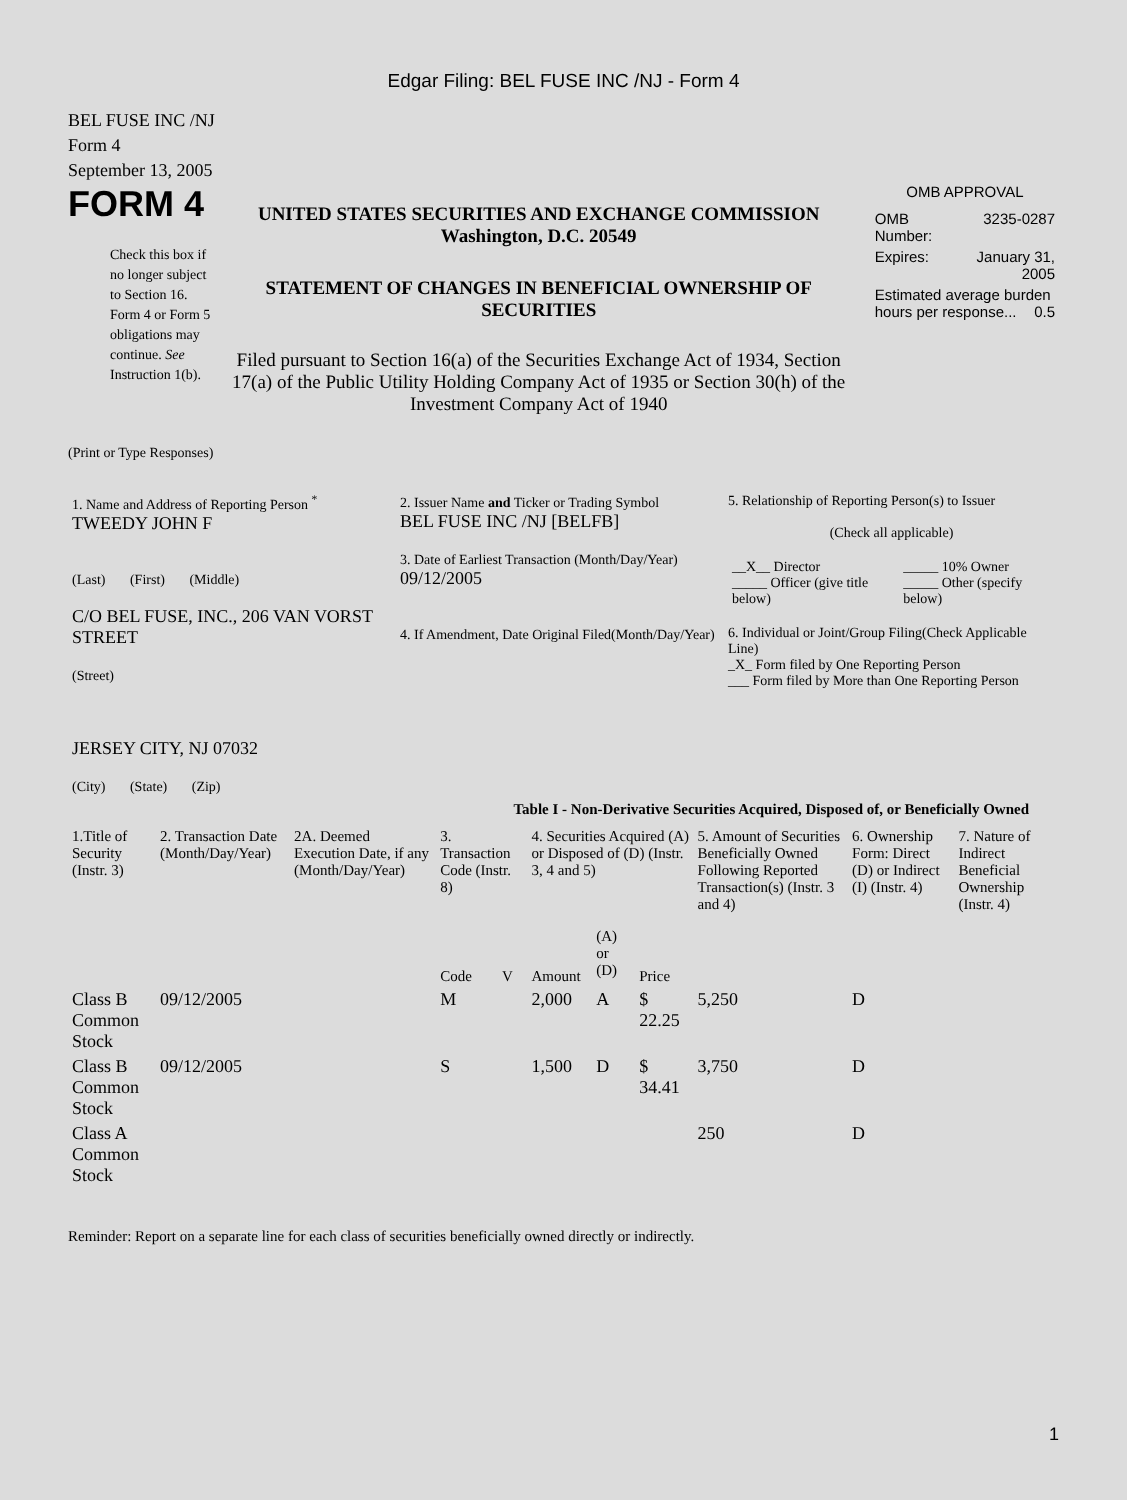Edgar Filing: BEL FUSE INC /NJ - Form 4
BEL FUSE INC /NJ
Form 4
September 13, 2005
FORM 4
Check this box if no longer subject to Section 16. Form 4 or Form 5 obligations may continue. See Instruction 1(b).
UNITED STATES SECURITIES AND EXCHANGE COMMISSION
Washington, D.C. 20549
STATEMENT OF CHANGES IN BENEFICIAL OWNERSHIP OF SECURITIES
Filed pursuant to Section 16(a) of the Securities Exchange Act of 1934, Section 17(a) of the Public Utility Holding Company Act of 1935 or Section 30(h) of the Investment Company Act of 1940
OMB APPROVAL
| OMB Number: | 3235-0287 |
| Expires: | January 31, 2005 |
| Estimated average burden hours per response... 0.5 | |
(Print or Type Responses)
| 1. Name and Address of Reporting Person <sup>*</sup> TWEEDY JOHN F (Last) (First) (Middle) C/O BEL FUSE, INC., 206 VAN VORST STREET (Street) JERSEY CITY, NJ 07032 (City) (State) (Zip) | 2. Issuer Name and Ticker or Trading Symbol BEL FUSE INC /NJ [BELFB] 3. Date of Earliest Transaction (Month/Day/Year) 09/12/2005 4. If Amendment, Date Original Filed(Month/Day/Year) | 5. Relationship of Reporting Person(s) to Issuer (Check all applicable) / __X__ Director _____ Officer (give title below) / _____ 10% Owner _____ Other (specify below) / 6. Individual or Joint/Group Filing(Check Applicable Line) _X_ Form filed by One Reporting Person ___ Form filed by More than One Reporting Person |
Table I - Non-Derivative Securities Acquired, Disposed of, or Beneficially Owned
| 1.Title of Security (Instr. 3) | 2. Transaction Date (Month/Day/Year) | 2A. Deemed Execution Date, if any (Month/Day/Year) | 3. Transaction Code (Instr. 8) | | 4. Securities Acquired (A) or Disposed of (D) (Instr. 3, 4 and 5) | | | 5. Amount of Securities Beneficially Owned Following Reported Transaction(s) (Instr. 3 and 4) | 6. Ownership Form: Direct (D) or Indirect (I) (Instr. 4) | 7. Nature of Indirect Beneficial Ownership (Instr. 4) |
| --- | --- | --- | --- | --- | --- | --- | --- | --- | --- | --- |
| | | | Code | V | Amount | (A) or (D) | Price | | | |
| Class B Common Stock | 09/12/2005 | | M | | 2,000 | A | $ 22.25 | 5,250 | D | |
| Class B Common Stock | 09/12/2005 | | S | | 1,500 | D | $ 34.41 | 3,750 | D | |
| Class A Common Stock | | | | | | | | 250 | D | |
Reminder: Report on a separate line for each class of securities beneficially owned directly or indirectly.
1